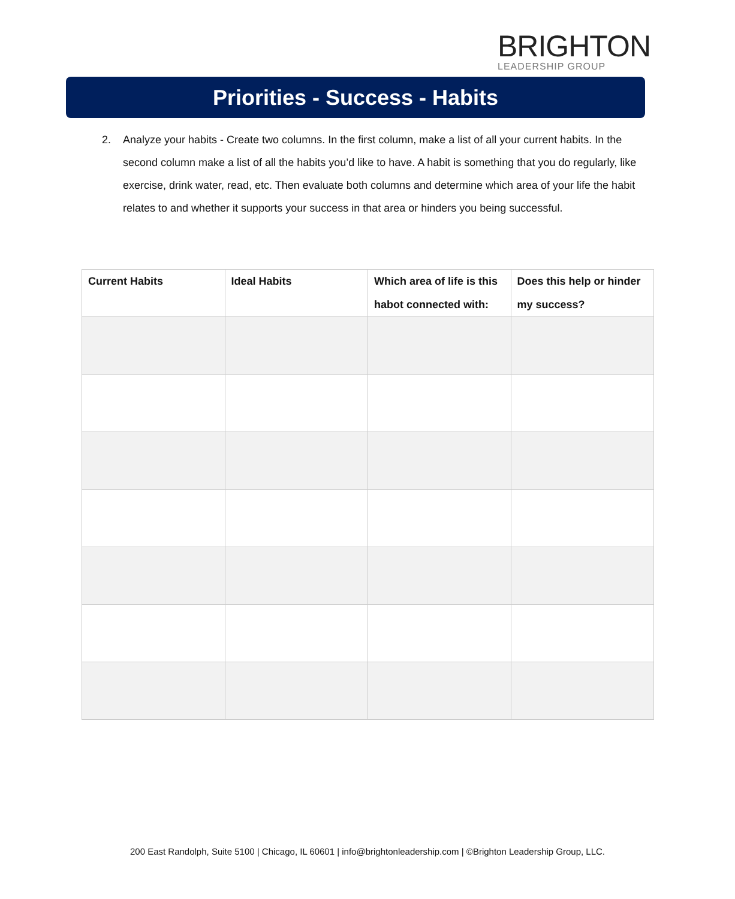BRIGHTON
LEADERSHIP GROUP
Priorities - Success - Habits
2. Analyze your habits - Create two columns. In the first column, make a list of all your current habits. In the second column make a list of all the habits you’d like to have. A habit is something that you do regularly, like exercise, drink water, read, etc. Then evaluate both columns and determine which area of your life the habit relates to and whether it supports your success in that area or hinders you being successful.
| Current Habits | Ideal Habits | Which area of life is this habot connected with: | Does this help or hinder my success? |
| --- | --- | --- | --- |
200 East Randolph, Suite 5100 | Chicago, IL 60601 | info@brightonleadership.com | ©Brighton Leadership Group, LLC.